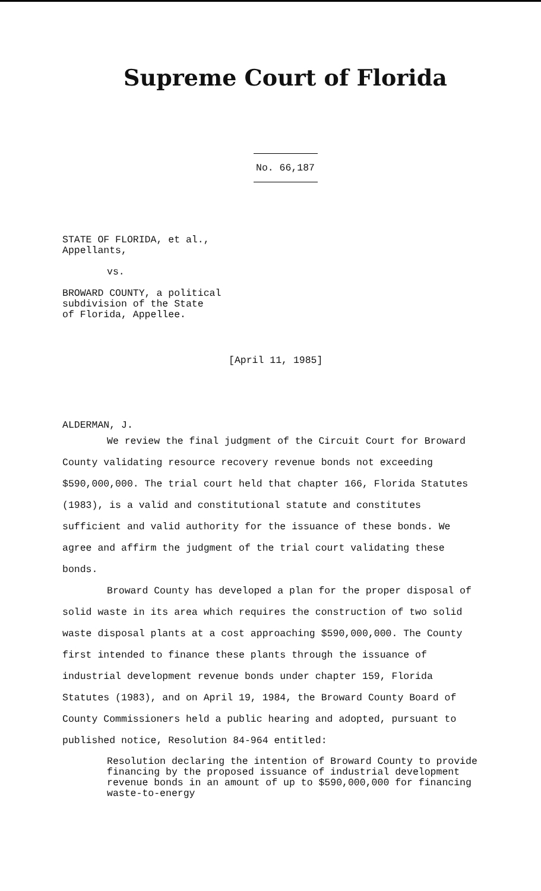Supreme Court of Florida
No. 66,187
STATE OF FLORIDA, et al.,
Appellants,
vs.
BROWARD COUNTY, a political
subdivision of the State
of Florida, Appellee.
[April 11, 1985]
ALDERMAN, J.
We review the final judgment of the Circuit Court for Broward County validating resource recovery revenue bonds not exceeding $590,000,000. The trial court held that chapter 166, Florida Statutes (1983), is a valid and constitutional statute and constitutes sufficient and valid authority for the issuance of these bonds. We agree and affirm the judgment of the trial court validating these bonds.
Broward County has developed a plan for the proper disposal of solid waste in its area which requires the construction of two solid waste disposal plants at a cost approaching $590,000,000. The County first intended to finance these plants through the issuance of industrial development revenue bonds under chapter 159, Florida Statutes (1983), and on April 19, 1984, the Broward County Board of County Commissioners held a public hearing and adopted, pursuant to published notice, Resolution 84-964 entitled:
Resolution declaring the intention of Broward County to provide financing by the proposed issuance of industrial development revenue bonds in an amount of up to $590,000,000 for financing waste-to-energy